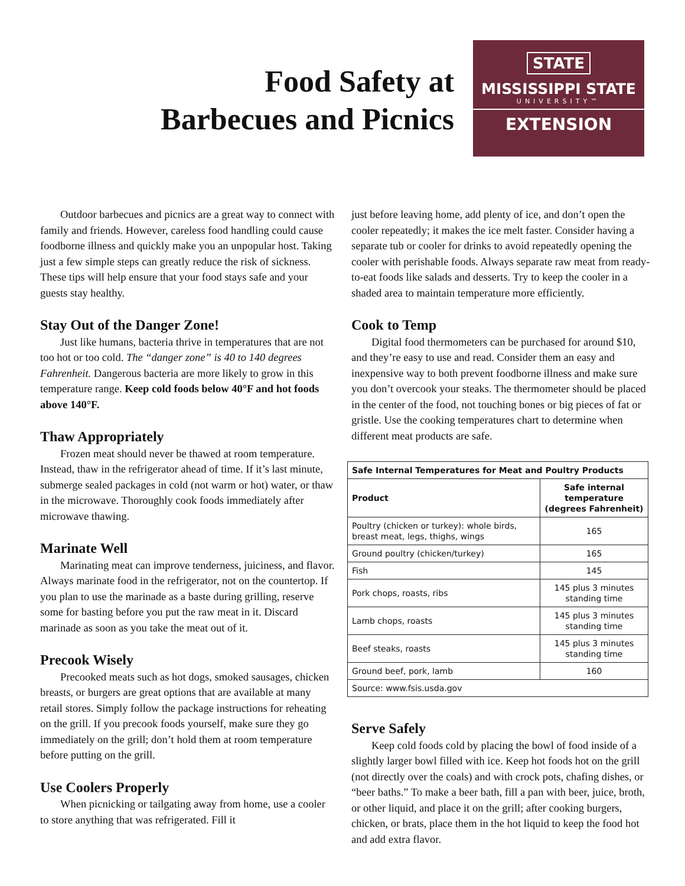Food Safety at
Barbecues and Picnics
STATE
MISSISSIPPI STATE
UNIVERSITY™
EXTENSION
Outdoor barbecues and picnics are a great way to connect with family and friends. However, careless food handling could cause foodborne illness and quickly make you an unpopular host. Taking just a few simple steps can greatly reduce the risk of sickness. These tips will help ensure that your food stays safe and your guests stay healthy.
Stay Out of the Danger Zone!
Just like humans, bacteria thrive in temperatures that are not too hot or too cold. The “danger zone” is 40 to 140 degrees Fahrenheit. Dangerous bacteria are more likely to grow in this temperature range. Keep cold foods below 40°F and hot foods above 140°F.
Thaw Appropriately
Frozen meat should never be thawed at room temperature. Instead, thaw in the refrigerator ahead of time. If it’s last minute, submerge sealed packages in cold (not warm or hot) water, or thaw in the microwave. Thoroughly cook foods immediately after microwave thawing.
Marinate Well
Marinating meat can improve tenderness, juiciness, and flavor. Always marinate food in the refrigerator, not on the countertop. If you plan to use the marinade as a baste during grilling, reserve some for basting before you put the raw meat in it. Discard marinade as soon as you take the meat out of it.
Precook Wisely
Precooked meats such as hot dogs, smoked sausages, chicken breasts, or burgers are great options that are available at many retail stores. Simply follow the package instructions for reheating on the grill. If you precook foods yourself, make sure they go immediately on the grill; don’t hold them at room temperature before putting on the grill.
Use Coolers Properly
When picnicking or tailgating away from home, use a cooler to store anything that was refrigerated. Fill it
just before leaving home, add plenty of ice, and don’t open the cooler repeatedly; it makes the ice melt faster. Consider having a separate tub or cooler for drinks to avoid repeatedly opening the cooler with perishable foods. Always separate raw meat from ready-to-eat foods like salads and desserts. Try to keep the cooler in a shaded area to maintain temperature more efficiently.
Cook to Temp
Digital food thermometers can be purchased for around $10, and they’re easy to use and read. Consider them an easy and inexpensive way to both prevent foodborne illness and make sure you don’t overcook your steaks. The thermometer should be placed in the center of the food, not touching bones or big pieces of fat or gristle. Use the cooking temperatures chart to determine when different meat products are safe.
| Safe Internal Temperatures for Meat and Poultry Products | |
| --- | --- |
| Product | Safe internal temperature (degrees Fahrenheit) |
| Poultry (chicken or turkey): whole birds, breast meat, legs, thighs, wings | 165 |
| Ground poultry (chicken/turkey) | 165 |
| Fish | 145 |
| Pork chops, roasts, ribs | 145 plus 3 minutes standing time |
| Lamb chops, roasts | 145 plus 3 minutes standing time |
| Beef steaks, roasts | 145 plus 3 minutes standing time |
| Ground beef, pork, lamb | 160 |
| Source: www.fsis.usda.gov | |
Serve Safely
Keep cold foods cold by placing the bowl of food inside of a slightly larger bowl filled with ice. Keep hot foods hot on the grill (not directly over the coals) and with crock pots, chafing dishes, or “beer baths.” To make a beer bath, fill a pan with beer, juice, broth, or other liquid, and place it on the grill; after cooking burgers, chicken, or brats, place them in the hot liquid to keep the food hot and add extra flavor.